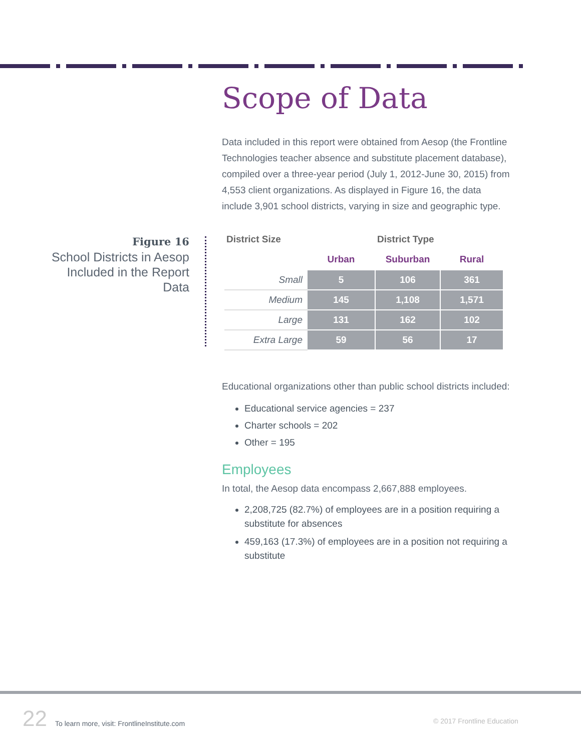Scope of Data
Figure 16
School Districts in Aesop Included in the Report Data
| District Size | District Type | | |
| --- | --- | --- | --- |
| | Urban | Suburban | Rural |
| Small | 5 | 106 | 361 |
| Medium | 145 | 1,108 | 1,571 |
| Large | 131 | 162 | 102 |
| Extra Large | 59 | 56 | 17 |
Data included in this report were obtained from Aesop (the Frontline Technologies teacher absence and substitute placement database), compiled over a three-year period (July 1, 2012-June 30, 2015) from 4,553 client organizations. As displayed in Figure 16, the data include 3,901 school districts, varying in size and geographic type.
Educational organizations other than public school districts included:
Educational service agencies = 237
Charter schools = 202
Other = 195
Employees
In total, the Aesop data encompass 2,667,888 employees.
2,208,725 (82.7%) of employees are in a position requiring a substitute for absences
459,163 (17.3%) of employees are in a position not requiring a substitute
22 To learn more, visit: FrontlineInstitute.com
© 2017 Frontline Education